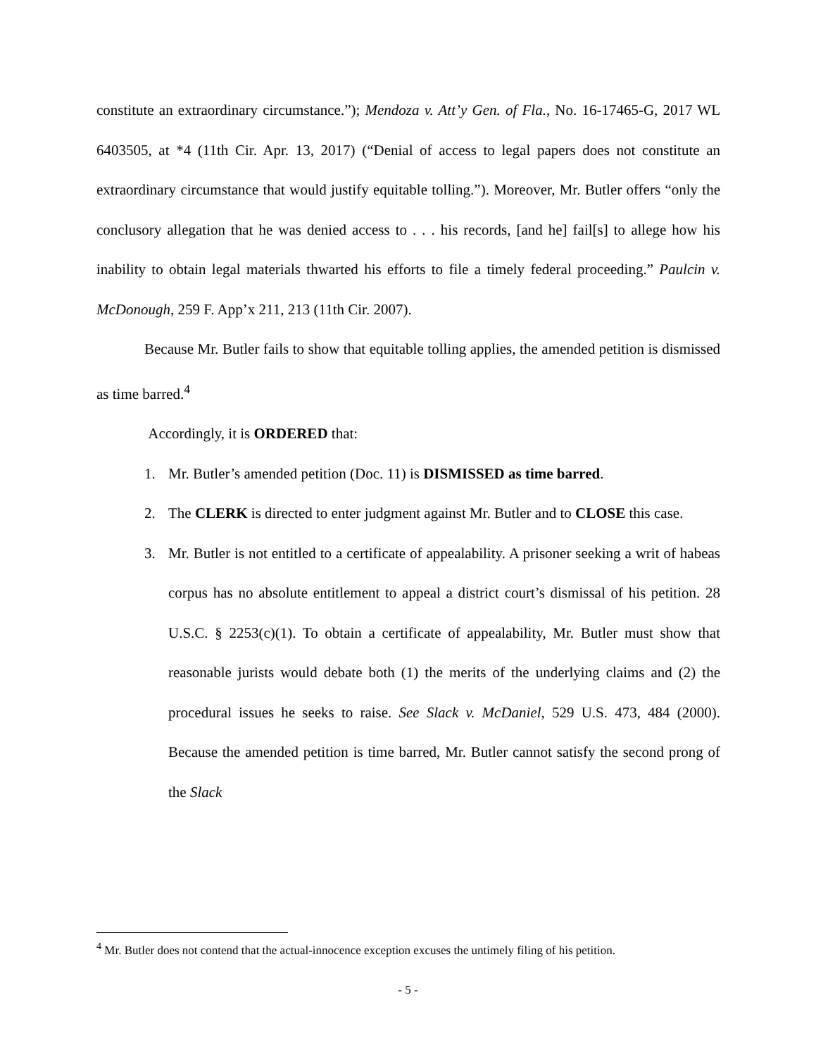constitute an extraordinary circumstance.”); Mendoza v. Att’y Gen. of Fla., No. 16-17465-G, 2017 WL 6403505, at *4 (11th Cir. Apr. 13, 2017) (“Denial of access to legal papers does not constitute an extraordinary circumstance that would justify equitable tolling.”). Moreover, Mr. Butler offers “only the conclusory allegation that he was denied access to . . . his records, [and he] fail[s] to allege how his inability to obtain legal materials thwarted his efforts to file a timely federal proceeding.” Paulcin v. McDonough, 259 F. App’x 211, 213 (11th Cir. 2007).
Because Mr. Butler fails to show that equitable tolling applies, the amended petition is dismissed as time barred.<sup>4</sup>
Accordingly, it is ORDERED that:
1. Mr. Butler’s amended petition (Doc. 11) is DISMISSED as time barred.
2. The CLERK is directed to enter judgment against Mr. Butler and to CLOSE this case.
3. Mr. Butler is not entitled to a certificate of appealability. A prisoner seeking a writ of habeas corpus has no absolute entitlement to appeal a district court’s dismissal of his petition. 28 U.S.C. § 2253(c)(1). To obtain a certificate of appealability, Mr. Butler must show that reasonable jurists would debate both (1) the merits of the underlying claims and (2) the procedural issues he seeks to raise. See Slack v. McDaniel, 529 U.S. 473, 484 (2000). Because the amended petition is time barred, Mr. Butler cannot satisfy the second prong of the Slack
<sup>4</sup> Mr. Butler does not contend that the actual-innocence exception excuses the untimely filing of his petition.
- 5 -